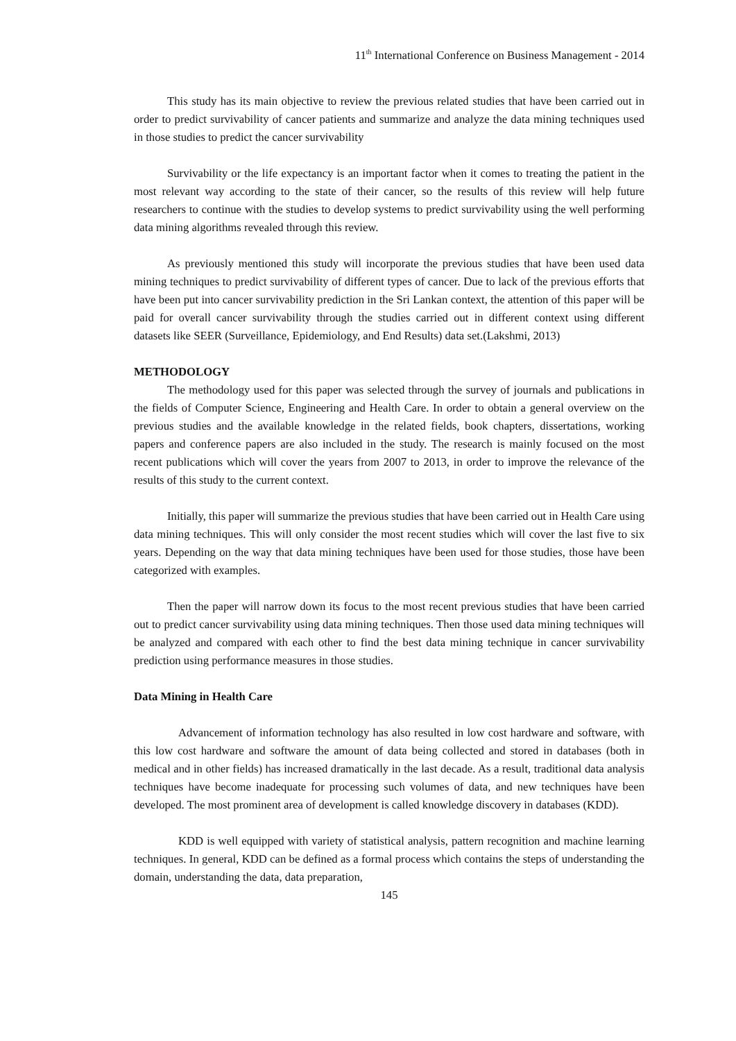11<sup>th</sup> International Conference on Business Management - 2014
This study has its main objective to review the previous related studies that have been carried out in order to predict survivability of cancer patients and summarize and analyze the data mining techniques used in those studies to predict the cancer survivability
Survivability or the life expectancy is an important factor when it comes to treating the patient in the most relevant way according to the state of their cancer, so the results of this review will help future researchers to continue with the studies to develop systems to predict survivability using the well performing data mining algorithms revealed through this review.
As previously mentioned this study will incorporate the previous studies that have been used data mining techniques to predict survivability of different types of cancer. Due to lack of the previous efforts that have been put into cancer survivability prediction in the Sri Lankan context, the attention of this paper will be paid for overall cancer survivability through the studies carried out in different context using different datasets like SEER (Surveillance, Epidemiology, and End Results) data set.(Lakshmi, 2013)
METHODOLOGY
The methodology used for this paper was selected through the survey of journals and publications in the fields of Computer Science, Engineering and Health Care. In order to obtain a general overview on the previous studies and the available knowledge in the related fields, book chapters, dissertations, working papers and conference papers are also included in the study. The research is mainly focused on the most recent publications which will cover the years from 2007 to 2013, in order to improve the relevance of the results of this study to the current context.
Initially, this paper will summarize the previous studies that have been carried out in Health Care using data mining techniques. This will only consider the most recent studies which will cover the last five to six years. Depending on the way that data mining techniques have been used for those studies, those have been categorized with examples.
Then the paper will narrow down its focus to the most recent previous studies that have been carried out to predict cancer survivability using data mining techniques. Then those used data mining techniques will be analyzed and compared with each other to find the best data mining technique in cancer survivability prediction using performance measures in those studies.
Data Mining in Health Care
Advancement of information technology has also resulted in low cost hardware and software, with this low cost hardware and software the amount of data being collected and stored in databases (both in medical and in other fields) has increased dramatically in the last decade. As a result, traditional data analysis techniques have become inadequate for processing such volumes of data, and new techniques have been developed. The most prominent area of development is called knowledge discovery in databases (KDD).
KDD is well equipped with variety of statistical analysis, pattern recognition and machine learning techniques. In general, KDD can be defined as a formal process which contains the steps of understanding the domain, understanding the data, data preparation,
145